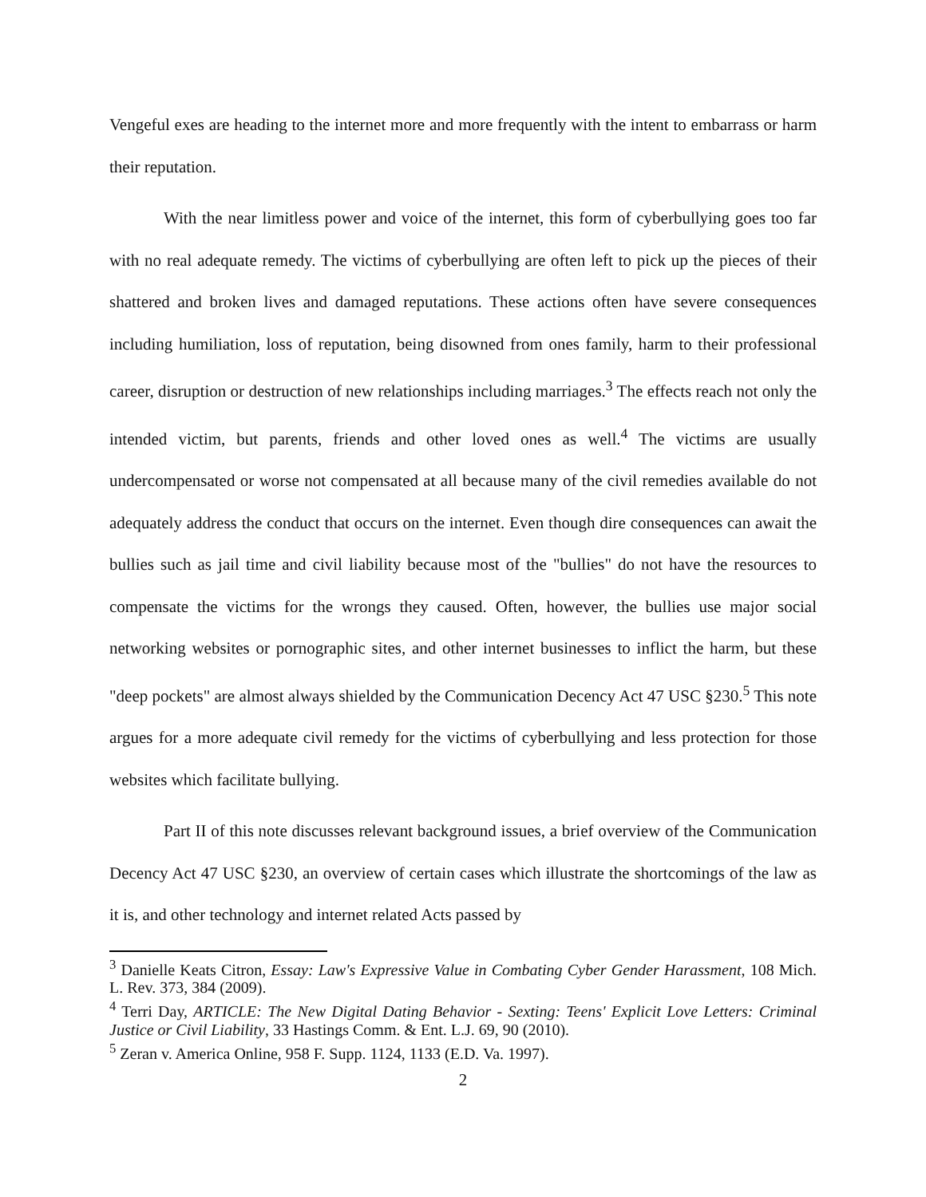Vengeful exes are heading to the internet more and more frequently with the intent to embarrass or harm their reputation.
With the near limitless power and voice of the internet, this form of cyberbullying goes too far with no real adequate remedy. The victims of cyberbullying are often left to pick up the pieces of their shattered and broken lives and damaged reputations. These actions often have severe consequences including humiliation, loss of reputation, being disowned from ones family, harm to their professional career, disruption or destruction of new relationships including marriages.<sup>3</sup> The effects reach not only the intended victim, but parents, friends and other loved ones as well.<sup>4</sup> The victims are usually undercompensated or worse not compensated at all because many of the civil remedies available do not adequately address the conduct that occurs on the internet. Even though dire consequences can await the bullies such as jail time and civil liability because most of the "bullies" do not have the resources to compensate the victims for the wrongs they caused. Often, however, the bullies use major social networking websites or pornographic sites, and other internet businesses to inflict the harm, but these "deep pockets" are almost always shielded by the Communication Decency Act 47 USC §230.<sup>5</sup> This note argues for a more adequate civil remedy for the victims of cyberbullying and less protection for those websites which facilitate bullying.
Part II of this note discusses relevant background issues, a brief overview of the Communication Decency Act 47 USC §230, an overview of certain cases which illustrate the shortcomings of the law as it is, and other technology and internet related Acts passed by
<sup>3</sup> Danielle Keats Citron, Essay: Law's Expressive Value in Combating Cyber Gender Harassment, 108 Mich. L. Rev. 373, 384 (2009).
<sup>4</sup> Terri Day, ARTICLE: The New Digital Dating Behavior - Sexting: Teens' Explicit Love Letters: Criminal Justice or Civil Liability, 33 Hastings Comm. & Ent. L.J. 69, 90 (2010).
<sup>5</sup> Zeran v. America Online, 958 F. Supp. 1124, 1133 (E.D. Va. 1997).
2